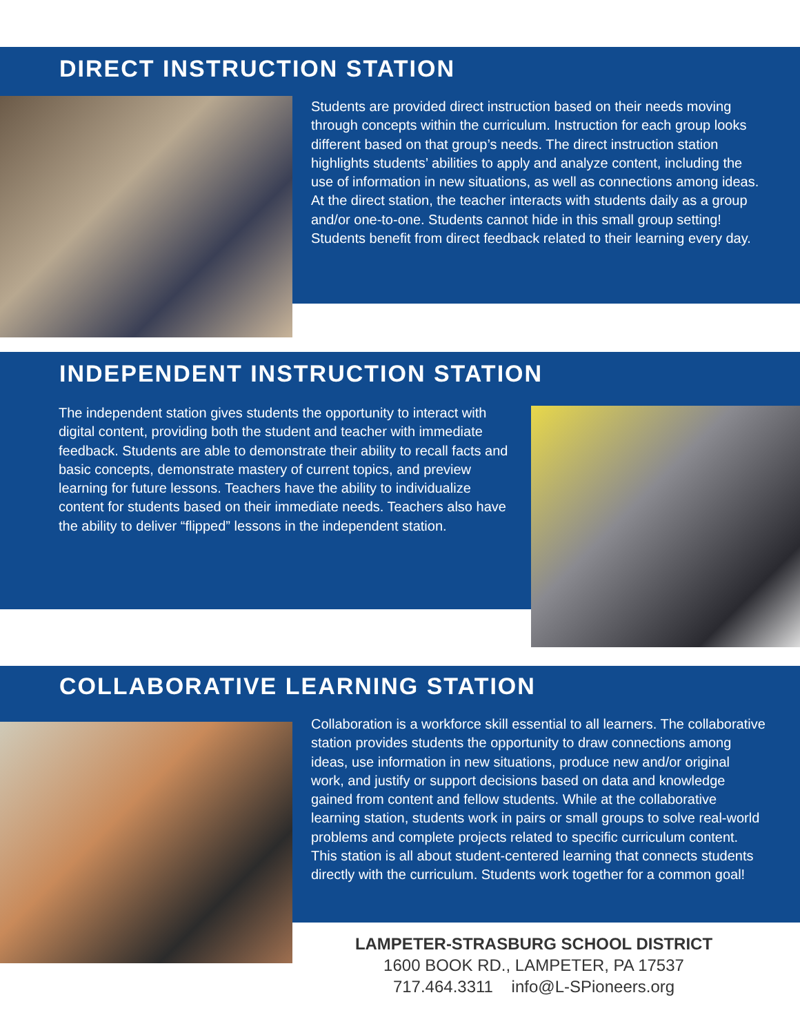DIRECT INSTRUCTION STATION
Students are provided direct instruction based on their needs moving through concepts within the curriculum. Instruction for each group looks different based on that group’s needs. The direct instruction station highlights students’ abilities to apply and analyze content, including the use of information in new situations, as well as connections among ideas. At the direct station, the teacher interacts with students daily as a group and/or one-to-one. Students cannot hide in this small group setting! Students benefit from direct feedback related to their learning every day.
INDEPENDENT INSTRUCTION STATION
The independent station gives students the opportunity to interact with digital content, providing both the student and teacher with immediate feedback. Students are able to demonstrate their ability to recall facts and basic concepts, demonstrate mastery of current topics, and preview learning for future lessons. Teachers have the ability to individualize content for students based on their immediate needs. Teachers also have the ability to deliver “flipped” lessons in the independent station.
COLLABORATIVE LEARNING STATION
Collaboration is a workforce skill essential to all learners. The collaborative station provides students the opportunity to draw connections among ideas, use information in new situations, produce new and/or original work, and justify or support decisions based on data and knowledge gained from content and fellow students. While at the collaborative learning station, students work in pairs or small groups to solve real-world problems and complete projects related to specific curriculum content. This station is all about student-centered learning that connects students directly with the curriculum. Students work together for a common goal!
LAMPETER-STRASBURG SCHOOL DISTRICT
1600 BOOK RD., LAMPETER, PA 17537
717.464.3311 info@L-SPioneers.org